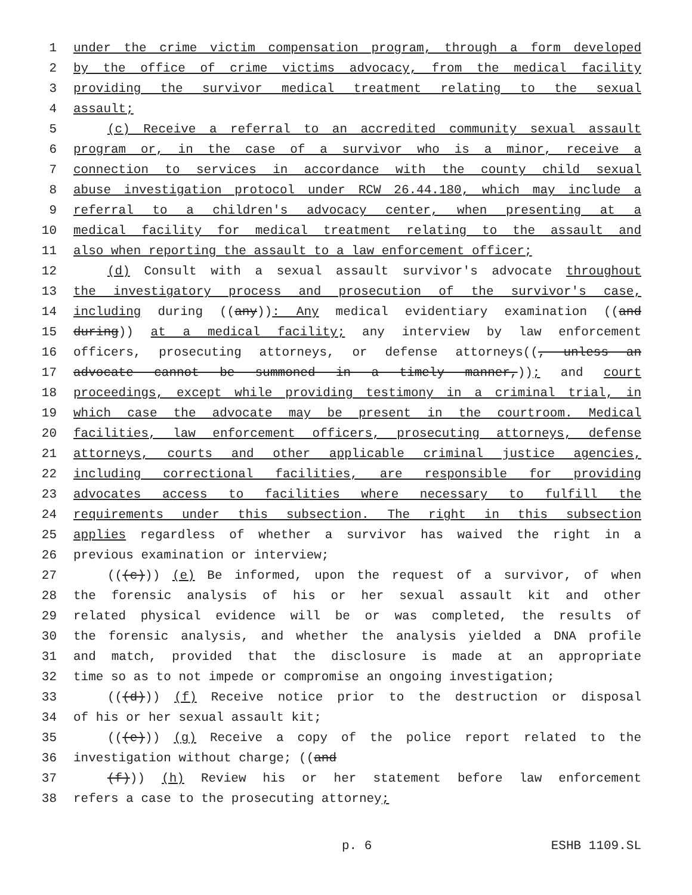1 under the crime victim compensation program, through a form developed
2 by the office of crime victims advocacy, from the medical facility
3 providing the survivor medical treatment relating to the sexual
4 assault;
5 (c) Receive a referral to an accredited community sexual assault
6 program or, in the case of a survivor who is a minor, receive a
7 connection to services in accordance with the county child sexual
8 abuse investigation protocol under RCW 26.44.180, which may include a
9 referral to a children's advocacy center, when presenting at a
10 medical facility for medical treatment relating to the assault and
11 also when reporting the assault to a law enforcement officer;
12 (d) Consult with a sexual assault survivor's advocate throughout
13 the investigatory process and prosecution of the survivor's case,
14 including during ((any)): Any medical evidentiary examination ((and
15 during)) at a medical facility; any interview by law enforcement
16 officers, prosecuting attorneys, or defense attorneys((, unless an
17 advocate cannot be summoned in a timely manner,)); and court
18 proceedings, except while providing testimony in a criminal trial, in
19 which case the advocate may be present in the courtroom. Medical
20 facilities, law enforcement officers, prosecuting attorneys, defense
21 attorneys, courts and other applicable criminal justice agencies,
22 including correctional facilities, are responsible for providing
23 advocates access to facilities where necessary to fulfill the
24 requirements under this subsection. The right in this subsection
25 applies regardless of whether a survivor has waived the right in a
26 previous examination or interview;
27 (((c))) (e) Be informed, upon the request of a survivor, of when
28 the forensic analysis of his or her sexual assault kit and other
29 related physical evidence will be or was completed, the results of
30 the forensic analysis, and whether the analysis yielded a DNA profile
31 and match, provided that the disclosure is made at an appropriate
32 time so as to not impede or compromise an ongoing investigation;
33 (((d))) (f) Receive notice prior to the destruction or disposal
34 of his or her sexual assault kit;
35 (((e))) (g) Receive a copy of the police report related to the
36 investigation without charge; ((and
37 (f))) (h) Review his or her statement before law enforcement
38 refers a case to the prosecuting attorney;
p. 6 ESHB 1109.SL